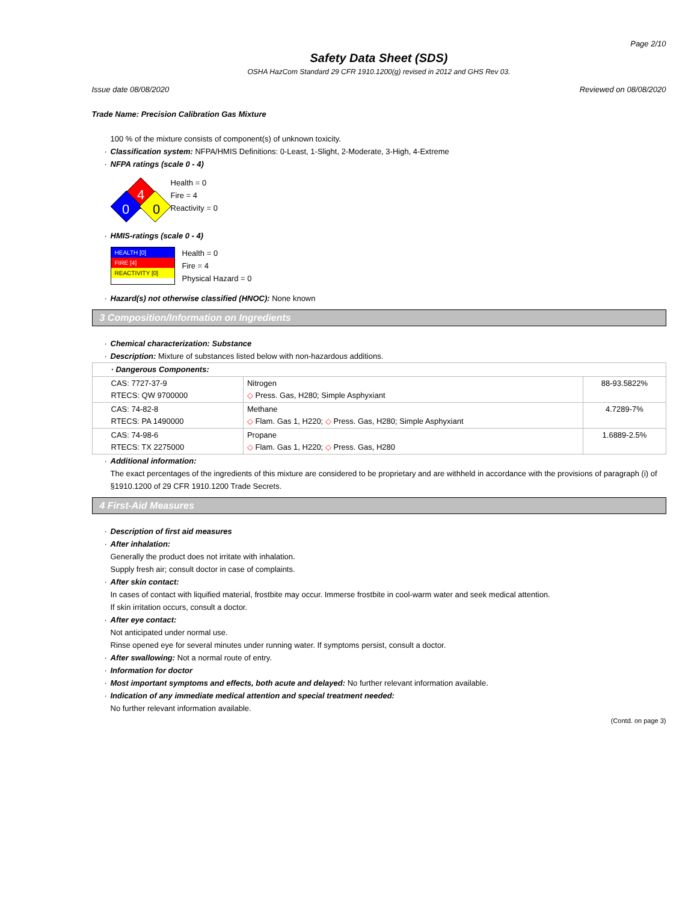Page 2/10
Safety Data Sheet (SDS)
OSHA HazCom Standard 29 CFR 1910.1200(g) revised in 2012 and GHS Rev 03.
Issue date 08/08/2020 Reviewed on 08/08/2020
Trade Name: Precision Calibration Gas Mixture
100 % of the mixture consists of component(s) of unknown toxicity.
· Classification system: NFPA/HMIS Definitions: 0-Least, 1-Slight, 2-Moderate, 3-High, 4-Extreme
· NFPA ratings (scale 0 - 4)
4
0
0
Health = 0
Fire = 4
Reactivity = 0
· HMIS-ratings (scale 0 - 4)
HEALTH [0]
FIRE [4]
REACTIVITY [0]
Health = 0
Fire = 4
Physical Hazard = 0
· Hazard(s) not otherwise classified (HNOC): None known
3 Composition/Information on Ingredients
· Chemical characterization: Substance
· Description: Mixture of substances listed below with non-hazardous additions.
| · Dangerous Components: | | |
| CAS: 7727-37-9 RTECS: QW 9700000 | Nitrogen ◇ Press. Gas, H280; Simple Asphyxiant | 88-93.5822% |
| CAS: 74-82-8 RTECS: PA 1490000 | Methane ◇ Flam. Gas 1, H220; ◇ Press. Gas, H280; Simple Asphyxiant | 4.7289-7% |
| CAS: 74-98-6 RTECS: TX 2275000 | Propane ◇ Flam. Gas 1, H220; ◇ Press. Gas, H280 | 1.6889-2.5% |
· Additional information:
The exact percentages of the ingredients of this mixture are considered to be proprietary and are withheld in accordance with the provisions of paragraph (i) of §1910.1200 of 29 CFR 1910.1200 Trade Secrets.
4 First-Aid Measures
· Description of first aid measures
· After inhalation:
Generally the product does not irritate with inhalation.
Supply fresh air; consult doctor in case of complaints.
· After skin contact:
In cases of contact with liquified material, frostbite may occur. Immerse frostbite in cool-warm water and seek medical attention.
If skin irritation occurs, consult a doctor.
· After eye contact:
Not anticipated under normal use.
Rinse opened eye for several minutes under running water. If symptoms persist, consult a doctor.
· After swallowing: Not a normal route of entry.
· Information for doctor
· Most important symptoms and effects, both acute and delayed: No further relevant information available.
· Indication of any immediate medical attention and special treatment needed:
No further relevant information available.
(Contd. on page 3)